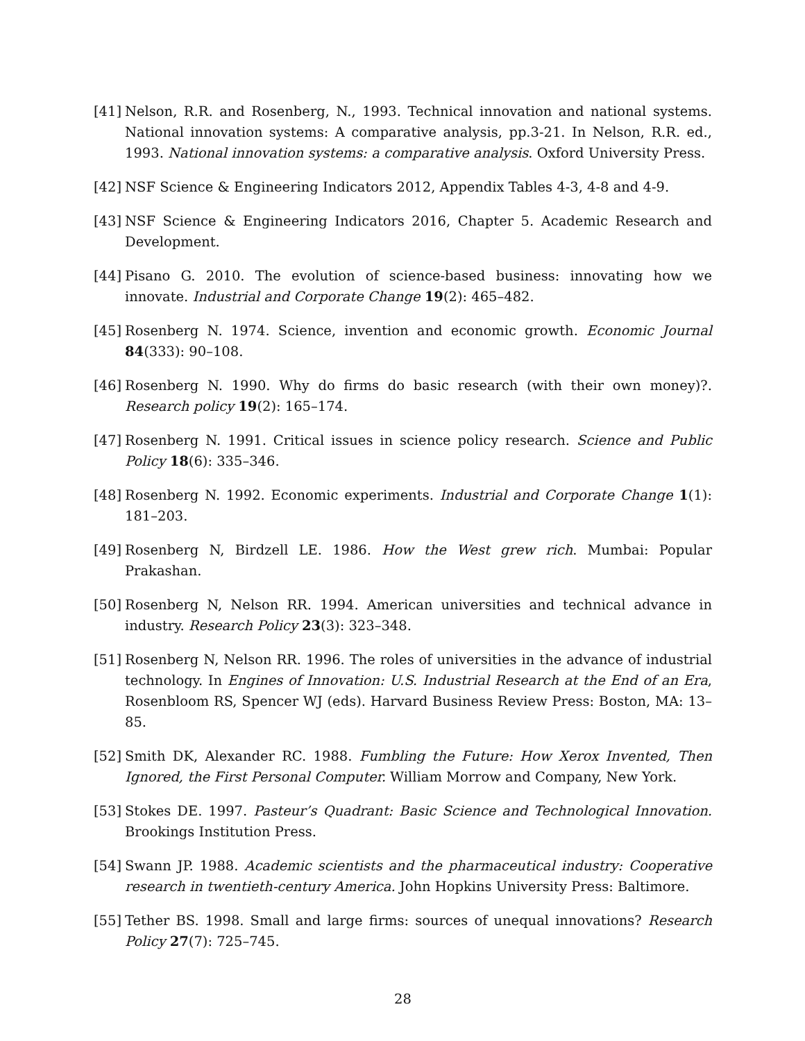[41] Nelson, R.R. and Rosenberg, N., 1993. Technical innovation and national systems. National innovation systems: A comparative analysis, pp.3-21. In Nelson, R.R. ed., 1993. National innovation systems: a comparative analysis. Oxford University Press.
[42] NSF Science & Engineering Indicators 2012, Appendix Tables 4-3, 4-8 and 4-9.
[43] NSF Science & Engineering Indicators 2016, Chapter 5. Academic Research and Development.
[44] Pisano G. 2010. The evolution of science-based business: innovating how we innovate. Industrial and Corporate Change 19(2): 465–482.
[45] Rosenberg N. 1974. Science, invention and economic growth. Economic Journal 84(333): 90–108.
[46] Rosenberg N. 1990. Why do firms do basic research (with their own money)?. Research policy 19(2): 165–174.
[47] Rosenberg N. 1991. Critical issues in science policy research. Science and Public Policy 18(6): 335–346.
[48] Rosenberg N. 1992. Economic experiments. Industrial and Corporate Change 1(1): 181–203.
[49] Rosenberg N, Birdzell LE. 1986. How the West grew rich. Mumbai: Popular Prakashan.
[50] Rosenberg N, Nelson RR. 1994. American universities and technical advance in industry. Research Policy 23(3): 323–348.
[51] Rosenberg N, Nelson RR. 1996. The roles of universities in the advance of industrial technology. In Engines of Innovation: U.S. Industrial Research at the End of an Era, Rosenbloom RS, Spencer WJ (eds). Harvard Business Review Press: Boston, MA: 13–85.
[52] Smith DK, Alexander RC. 1988. Fumbling the Future: How Xerox Invented, Then Ignored, the First Personal Computer. William Morrow and Company, New York.
[53] Stokes DE. 1997. Pasteur’s Quadrant: Basic Science and Technological Innovation. Brookings Institution Press.
[54] Swann JP. 1988. Academic scientists and the pharmaceutical industry: Cooperative research in twentieth-century America. John Hopkins University Press: Baltimore.
[55] Tether BS. 1998. Small and large firms: sources of unequal innovations? Research Policy 27(7): 725–745.
28